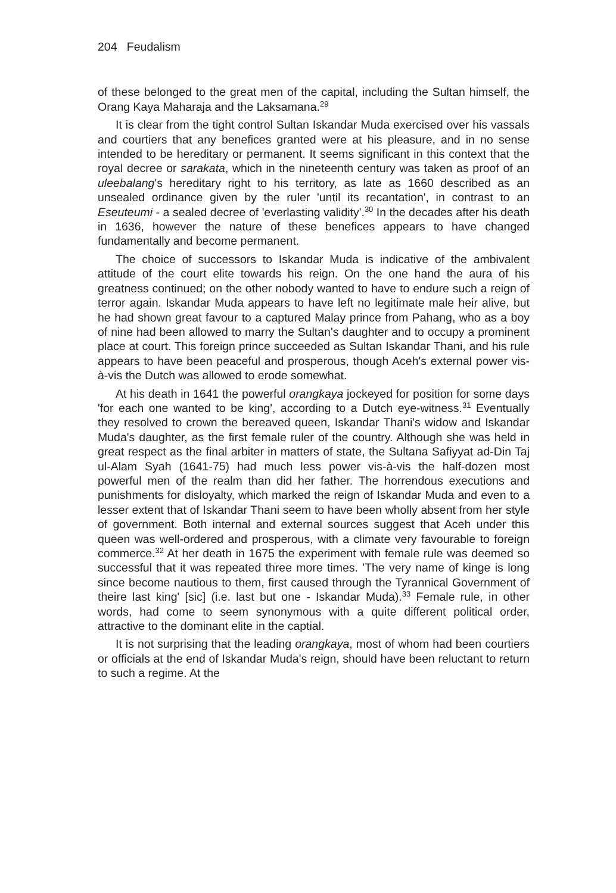204 Feudalism
of these belonged to the great men of the capital, including the Sultan himself, the Orang Kaya Maharaja and the Laksamana.<sup>29</sup>
It is clear from the tight control Sultan Iskandar Muda exercised over his vassals and courtiers that any benefices granted were at his pleasure, and in no sense intended to be hereditary or permanent. It seems significant in this context that the royal decree or sarakata, which in the nineteenth century was taken as proof of an uleebalang's hereditary right to his territory, as late as 1660 described as an unsealed ordinance given by the ruler 'until its recantation', in contrast to an Eseuteumi - a sealed decree of 'everlasting validity'.<sup>30</sup> In the decades after his death in 1636, however the nature of these benefices appears to have changed fundamentally and become permanent.
The choice of successors to Iskandar Muda is indicative of the ambivalent attitude of the court elite towards his reign. On the one hand the aura of his greatness continued; on the other nobody wanted to have to endure such a reign of terror again. Iskandar Muda appears to have left no legitimate male heir alive, but he had shown great favour to a captured Malay prince from Pahang, who as a boy of nine had been allowed to marry the Sultan's daughter and to occupy a prominent place at court. This foreign prince succeeded as Sultan Iskandar Thani, and his rule appears to have been peaceful and prosperous, though Aceh's external power vis-à-vis the Dutch was allowed to erode somewhat.
At his death in 1641 the powerful orangkaya jockeyed for position for some days 'for each one wanted to be king', according to a Dutch eye-witness.<sup>31</sup> Eventually they resolved to crown the bereaved queen, Iskandar Thani's widow and Iskandar Muda's daughter, as the first female ruler of the country. Although she was held in great respect as the final arbiter in matters of state, the Sultana Safiyyat ad-Din Taj ul-Alam Syah (1641-75) had much less power vis-à-vis the half-dozen most powerful men of the realm than did her father. The horrendous executions and punishments for disloyalty, which marked the reign of Iskandar Muda and even to a lesser extent that of Iskandar Thani seem to have been wholly absent from her style of government. Both internal and external sources suggest that Aceh under this queen was well-ordered and prosperous, with a climate very favourable to foreign commerce.<sup>32</sup> At her death in 1675 the experiment with female rule was deemed so successful that it was repeated three more times. 'The very name of kinge is long since become nautious to them, first caused through the Tyrannical Government of theire last king' [sic] (i.e. last but one - Iskandar Muda).<sup>33</sup> Female rule, in other words, had come to seem synonymous with a quite different political order, attractive to the dominant elite in the captial.
It is not surprising that the leading orangkaya, most of whom had been courtiers or officials at the end of Iskandar Muda's reign, should have been reluctant to return to such a regime. At the